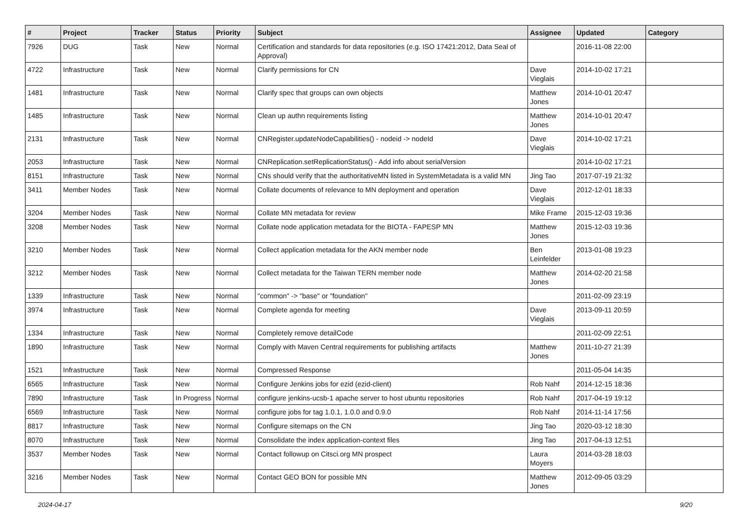| # | Project | Tracker | Status | Priority | Subject | Assignee | Updated | Category |
| --- | --- | --- | --- | --- | --- | --- | --- | --- |
| 7926 | DUG | Task | New | Normal | Certification and standards for data repositories (e.g. ISO 17421:2012, Data Seal of Approval) | | 2016-11-08 22:00 | |
| 4722 | Infrastructure | Task | New | Normal | Clarify permissions for CN | Dave Vieglais | 2014-10-02 17:21 | |
| 1481 | Infrastructure | Task | New | Normal | Clarify spec that groups can own objects | Matthew Jones | 2014-10-01 20:47 | |
| 1485 | Infrastructure | Task | New | Normal | Clean up authn requirements listing | Matthew Jones | 2014-10-01 20:47 | |
| 2131 | Infrastructure | Task | New | Normal | CNRegister.updateNodeCapabilities() - nodeid -> nodeId | Dave Vieglais | 2014-10-02 17:21 | |
| 2053 | Infrastructure | Task | New | Normal | CNReplication.setReplicationStatus() - Add info about serialVersion | | 2014-10-02 17:21 | |
| 8151 | Infrastructure | Task | New | Normal | CNs should verify that the authoritativeMN listed in SystemMetadata is a valid MN | Jing Tao | 2017-07-19 21:32 | |
| 3411 | Member Nodes | Task | New | Normal | Collate documents of relevance to MN deployment and operation | Dave Vieglais | 2012-12-01 18:33 | |
| 3204 | Member Nodes | Task | New | Normal | Collate MN metadata for review | Mike Frame | 2015-12-03 19:36 | |
| 3208 | Member Nodes | Task | New | Normal | Collate node application metadata for the BIOTA - FAPESP MN | Matthew Jones | 2015-12-03 19:36 | |
| 3210 | Member Nodes | Task | New | Normal | Collect application metadata for the AKN member node | Ben Leinfelder | 2013-01-08 19:23 | |
| 3212 | Member Nodes | Task | New | Normal | Collect metadata for the Taiwan TERN member node | Matthew Jones | 2014-02-20 21:58 | |
| 1339 | Infrastructure | Task | New | Normal | "common" -> "base" or "foundation" | | 2011-02-09 23:19 | |
| 3974 | Infrastructure | Task | New | Normal | Complete agenda for meeting | Dave Vieglais | 2013-09-11 20:59 | |
| 1334 | Infrastructure | Task | New | Normal | Completely remove detailCode | | 2011-02-09 22:51 | |
| 1890 | Infrastructure | Task | New | Normal | Comply with Maven Central requirements for publishing artifacts | Matthew Jones | 2011-10-27 21:39 | |
| 1521 | Infrastructure | Task | New | Normal | Compressed Response | | 2011-05-04 14:35 | |
| 6565 | Infrastructure | Task | New | Normal | Configure Jenkins jobs for ezid (ezid-client) | Rob Nahf | 2014-12-15 18:36 | |
| 7890 | Infrastructure | Task | In Progress | Normal | configure jenkins-ucsb-1 apache server to host ubuntu repositories | Rob Nahf | 2017-04-19 19:12 | |
| 6569 | Infrastructure | Task | New | Normal | configure jobs for tag 1.0.1, 1.0.0 and 0.9.0 | Rob Nahf | 2014-11-14 17:56 | |
| 8817 | Infrastructure | Task | New | Normal | Configure sitemaps on the CN | Jing Tao | 2020-03-12 18:30 | |
| 8070 | Infrastructure | Task | New | Normal | Consolidate the index application-context files | Jing Tao | 2017-04-13 12:51 | |
| 3537 | Member Nodes | Task | New | Normal | Contact followup on Citsci.org MN prospect | Laura Moyers | 2014-03-28 18:03 | |
| 3216 | Member Nodes | Task | New | Normal | Contact GEO BON for possible MN | Matthew Jones | 2012-09-05 03:29 | |
2024-04-17 9/20